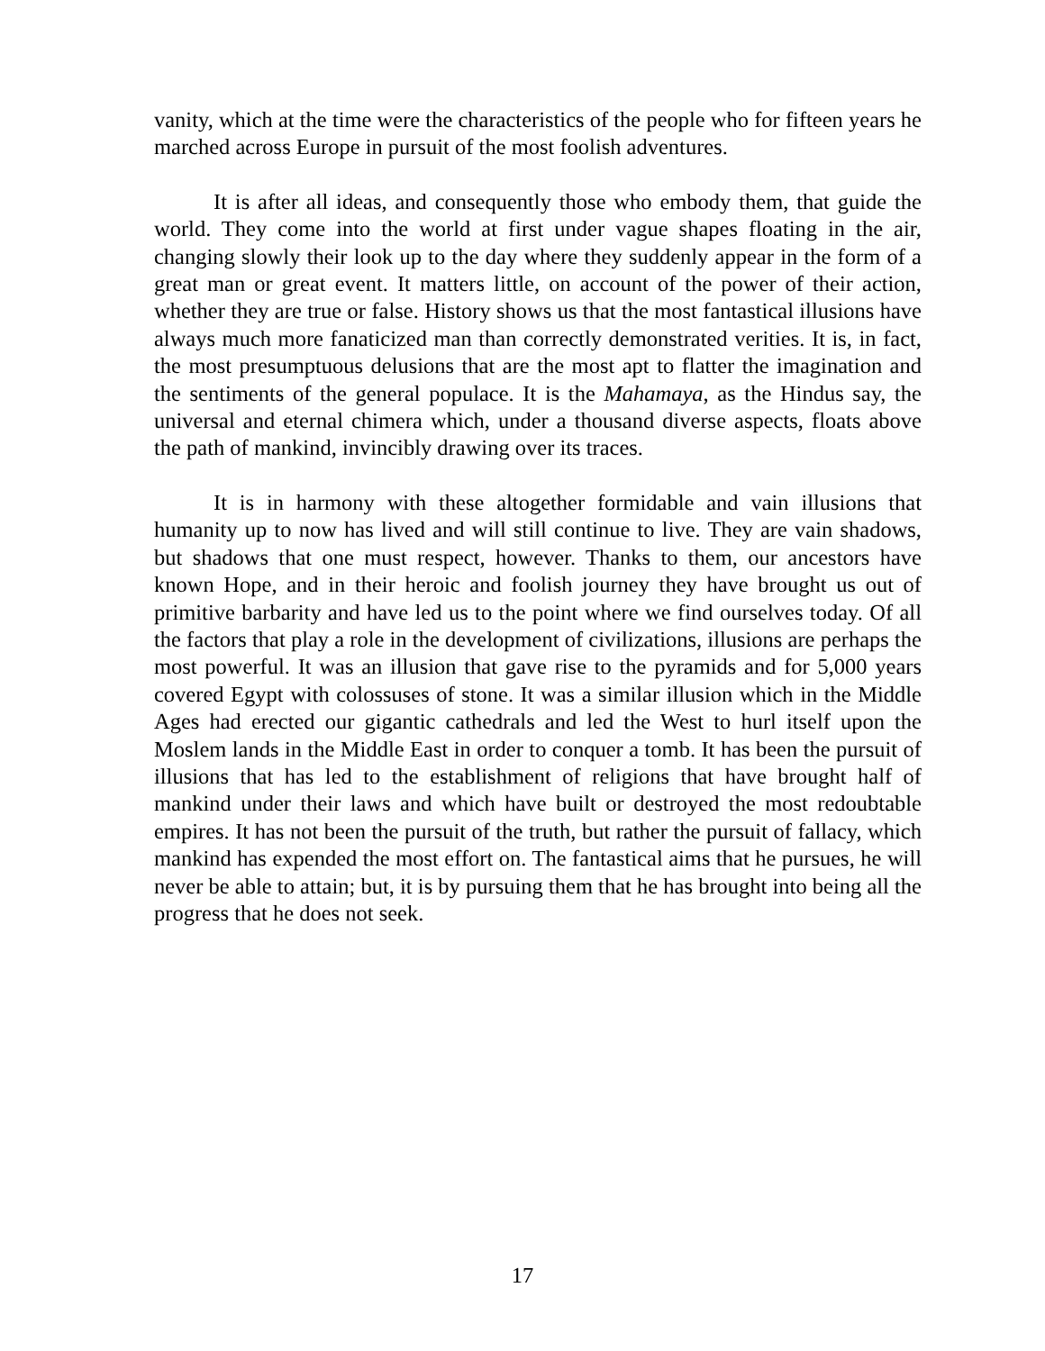vanity, which at the time were the characteristics of the people who for fifteen years he marched across Europe in pursuit of the most foolish adventures.
It is after all ideas, and consequently those who embody them, that guide the world. They come into the world at first under vague shapes floating in the air, changing slowly their look up to the day where they suddenly appear in the form of a great man or great event. It matters little, on account of the power of their action, whether they are true or false. History shows us that the most fantastical illusions have always much more fanaticized man than correctly demonstrated verities. It is, in fact, the most presumptuous delusions that are the most apt to flatter the imagination and the sentiments of the general populace. It is the Mahamaya, as the Hindus say, the universal and eternal chimera which, under a thousand diverse aspects, floats above the path of mankind, invincibly drawing over its traces.
It is in harmony with these altogether formidable and vain illusions that humanity up to now has lived and will still continue to live. They are vain shadows, but shadows that one must respect, however. Thanks to them, our ancestors have known Hope, and in their heroic and foolish journey they have brought us out of primitive barbarity and have led us to the point where we find ourselves today. Of all the factors that play a role in the development of civilizations, illusions are perhaps the most powerful. It was an illusion that gave rise to the pyramids and for 5,000 years covered Egypt with colossuses of stone. It was a similar illusion which in the Middle Ages had erected our gigantic cathedrals and led the West to hurl itself upon the Moslem lands in the Middle East in order to conquer a tomb. It has been the pursuit of illusions that has led to the establishment of religions that have brought half of mankind under their laws and which have built or destroyed the most redoubtable empires. It has not been the pursuit of the truth, but rather the pursuit of fallacy, which mankind has expended the most effort on. The fantastical aims that he pursues, he will never be able to attain; but, it is by pursuing them that he has brought into being all the progress that he does not seek.
17